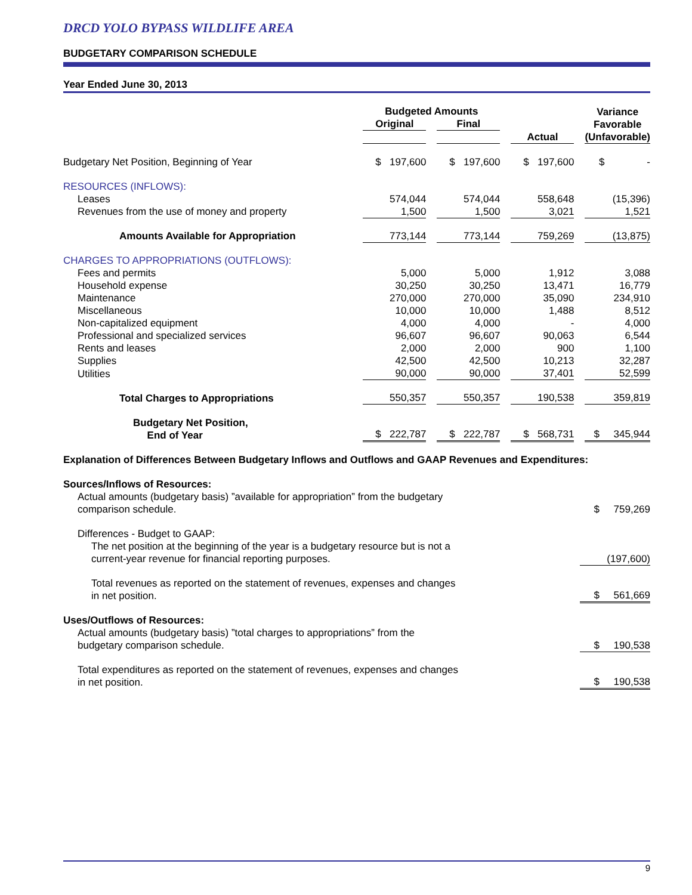DRCD YOLO BYPASS WILDLIFE AREA
BUDGETARY COMPARISON SCHEDULE
Year Ended June 30, 2013
| | Budgeted Amounts | | | | | | Variance Favorable |
| --- | --- | --- | --- | --- | --- | --- | --- |
| | Original | | Final | | | | |
| | | | | | Actual | | (Unfavorable) |
| Budgetary Net Position, Beginning of Year | $ 197,600 | | $ 197,600 | | $ 197,600 | | $ - |
| RESOURCES (INFLOWS): | | | | | | | |
| Leases | 574,044 | | 574,044 | | 558,648 | | (15,396) |
| Revenues from the use of money and property | 1,500 | | 1,500 | | 3,021 | | 1,521 |
| Amounts Available for Appropriation | 773,144 | | 773,144 | | 759,269 | | (13,875) |
| CHARGES TO APPROPRIATIONS (OUTFLOWS): | | | | | | | |
| Fees and permits | 5,000 | | 5,000 | | 1,912 | | 3,088 |
| Household expense | 30,250 | | 30,250 | | 13,471 | | 16,779 |
| Maintenance | 270,000 | | 270,000 | | 35,090 | | 234,910 |
| Miscellaneous | 10,000 | | 10,000 | | 1,488 | | 8,512 |
| Non-capitalized equipment | 4,000 | | 4,000 | | - | | 4,000 |
| Professional and specialized services | 96,607 | | 96,607 | | 90,063 | | 6,544 |
| Rents and leases | 2,000 | | 2,000 | | 900 | | 1,100 |
| Supplies | 42,500 | | 42,500 | | 10,213 | | 32,287 |
| Utilities | 90,000 | | 90,000 | | 37,401 | | 52,599 |
| Total Charges to Appropriations | 550,357 | | 550,357 | | 190,538 | | 359,819 |
| Budgetary Net Position, End of Year | $ 222,787 | | $ 222,787 | | $ 568,731 | | $ 345,944 |
Explanation of Differences Between Budgetary Inflows and Outflows and GAAP Revenues and Expenditures:
| Sources/Inflows of Resources: | |
| Actual amounts (budgetary basis) ”available for appropriation” from the budgetary comparison schedule. | $ 759,269 |
| Differences - Budget to GAAP: | |
| The net position at the beginning of the year is a budgetary resource but is not a current-year revenue for financial reporting purposes. | (197,600) |
| Total revenues as reported on the statement of revenues, expenses and changes in net position. | $ 561,669 |
| Uses/Outflows of Resources: | |
| Actual amounts (budgetary basis) ”total charges to appropriations” from the budgetary comparison schedule. | $ 190,538 |
| Total expenditures as reported on the statement of revenues, expenses and changes in net position. | $ 190,538 |
9